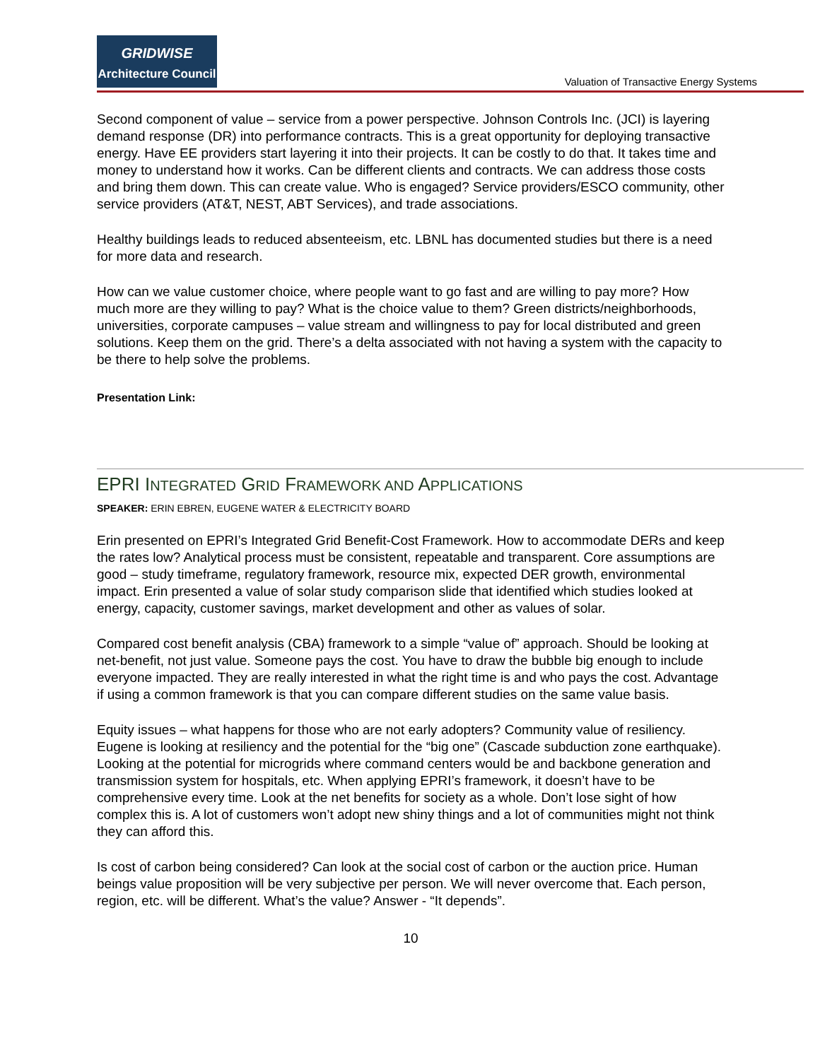GRIDWISE
Architecture Council
Valuation of Transactive Energy Systems
Second component of value – service from a power perspective. Johnson Controls Inc. (JCI) is layering demand response (DR) into performance contracts. This is a great opportunity for deploying transactive energy. Have EE providers start layering it into their projects. It can be costly to do that. It takes time and money to understand how it works. Can be different clients and contracts. We can address those costs and bring them down. This can create value. Who is engaged? Service providers/ESCO community, other service providers (AT&T, NEST, ABT Services), and trade associations.
Healthy buildings leads to reduced absenteeism, etc. LBNL has documented studies but there is a need for more data and research.
How can we value customer choice, where people want to go fast and are willing to pay more? How much more are they willing to pay? What is the choice value to them? Green districts/neighborhoods, universities, corporate campuses – value stream and willingness to pay for local distributed and green solutions. Keep them on the grid. There’s a delta associated with not having a system with the capacity to be there to help solve the problems.
Presentation Link:
EPRI INTEGRATED GRID FRAMEWORK AND APPLICATIONS
SPEAKER: ERIN EBREN, EUGENE WATER & ELECTRICITY BOARD
Erin presented on EPRI’s Integrated Grid Benefit-Cost Framework. How to accommodate DERs and keep the rates low? Analytical process must be consistent, repeatable and transparent. Core assumptions are good – study timeframe, regulatory framework, resource mix, expected DER growth, environmental impact. Erin presented a value of solar study comparison slide that identified which studies looked at energy, capacity, customer savings, market development and other as values of solar.
Compared cost benefit analysis (CBA) framework to a simple “value of” approach. Should be looking at net-benefit, not just value. Someone pays the cost. You have to draw the bubble big enough to include everyone impacted. They are really interested in what the right time is and who pays the cost. Advantage if using a common framework is that you can compare different studies on the same value basis.
Equity issues – what happens for those who are not early adopters? Community value of resiliency. Eugene is looking at resiliency and the potential for the “big one” (Cascade subduction zone earthquake). Looking at the potential for microgrids where command centers would be and backbone generation and transmission system for hospitals, etc. When applying EPRI’s framework, it doesn’t have to be comprehensive every time. Look at the net benefits for society as a whole. Don’t lose sight of how complex this is. A lot of customers won’t adopt new shiny things and a lot of communities might not think they can afford this.
Is cost of carbon being considered? Can look at the social cost of carbon or the auction price. Human beings value proposition will be very subjective per person. We will never overcome that. Each person, region, etc. will be different. What’s the value? Answer - “It depends”.
10